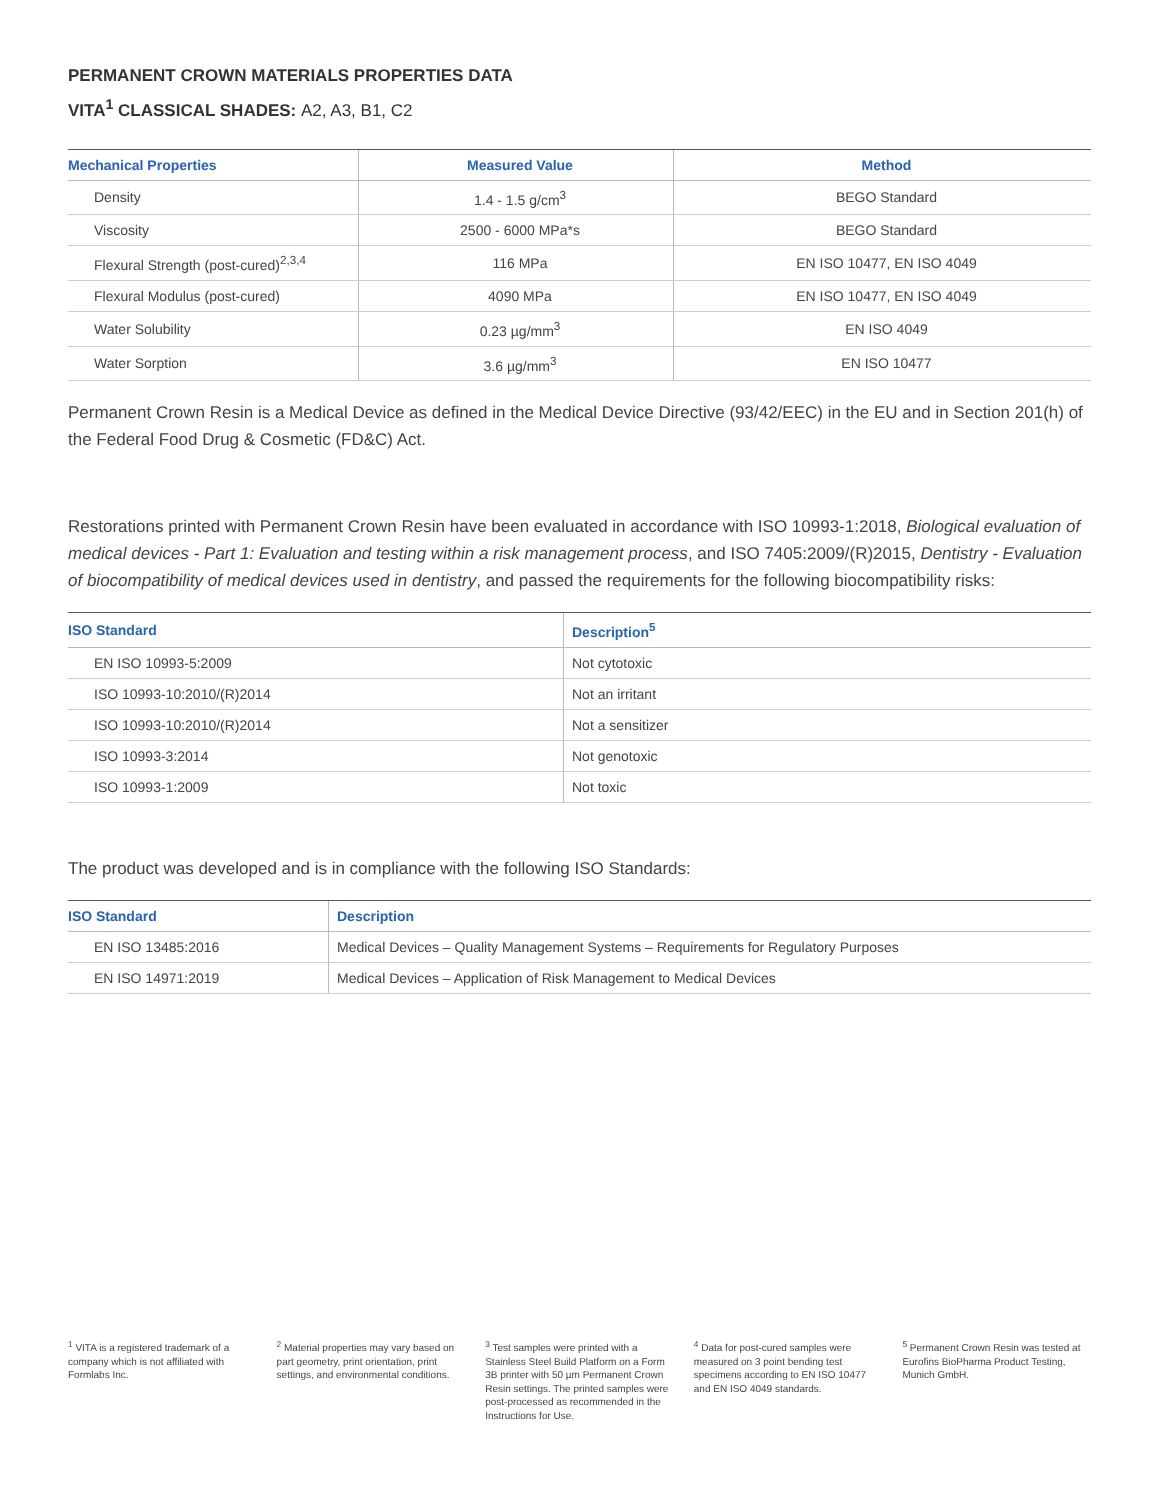PERMANENT CROWN MATERIALS PROPERTIES DATA
VITA<sup>1</sup> CLASSICAL SHADES: A2, A3, B1, C2
| Mechanical Properties | Measured Value | Method |
| --- | --- | --- |
| Density | 1.4 - 1.5 g/cm<sup>3</sup> | BEGO Standard |
| Viscosity | 2500 - 6000 MPa*s | BEGO Standard |
| Flexural Strength (post-cured)<sup>2,3,4</sup> | 116 MPa | EN ISO 10477, EN ISO 4049 |
| Flexural Modulus (post-cured) | 4090 MPa | EN ISO 10477, EN ISO 4049 |
| Water Solubility | 0.23 µg/mm<sup>3</sup> | EN ISO 4049 |
| Water Sorption | 3.6 µg/mm<sup>3</sup> | EN ISO 10477 |
Permanent Crown Resin is a Medical Device as defined in the Medical Device Directive (93/42/EEC) in the EU and in Section 201(h) of the Federal Food Drug & Cosmetic (FD&C) Act.
Restorations printed with Permanent Crown Resin have been evaluated in accordance with ISO 10993-1:2018, Biological evaluation of medical devices - Part 1: Evaluation and testing within a risk management process, and ISO 7405:2009/(R)2015, Dentistry - Evaluation of biocompatibility of medical devices used in dentistry, and passed the requirements for the following biocompatibility risks:
| ISO Standard | Description<sup>5</sup> |
| --- | --- |
| EN ISO 10993-5:2009 | Not cytotoxic |
| ISO 10993-10:2010/(R)2014 | Not an irritant |
| ISO 10993-10:2010/(R)2014 | Not a sensitizer |
| ISO 10993-3:2014 | Not genotoxic |
| ISO 10993-1:2009 | Not toxic |
The product was developed and is in compliance with the following ISO Standards:
| ISO Standard | Description |
| --- | --- |
| EN ISO 13485:2016 | Medical Devices – Quality Management Systems – Requirements for Regulatory Purposes |
| EN ISO 14971:2019 | Medical Devices – Application of Risk Management to Medical Devices |
<sup>1</sup> VITA is a registered trademark of a company which is not affiliated with Formlabs Inc.
<sup>2</sup> Material properties may vary based on part geometry, print orientation, print settings, and environmental conditions.
<sup>3</sup> Test samples were printed with a Stainless Steel Build Platform on a Form 3B printer with 50 µm Permanent Crown Resin settings. The printed samples were post-processed as recommended in the Instructions for Use.
<sup>4</sup> Data for post-cured samples were measured on 3 point bending test specimens according to EN ISO 10477 and EN ISO 4049 standards.
<sup>5</sup> Permanent Crown Resin was tested at Eurofins BioPharma Product Testing, Munich GmbH.